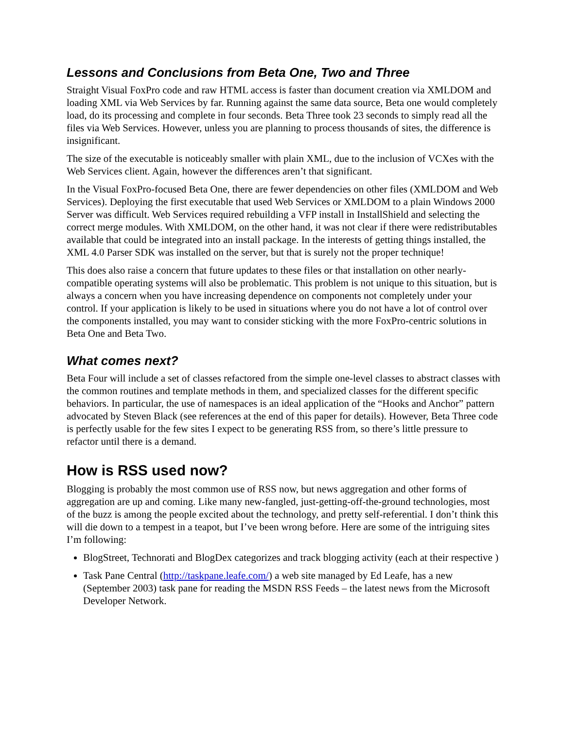Lessons and Conclusions from Beta One, Two and Three
Straight Visual FoxPro code and raw HTML access is faster than document creation via XMLDOM and loading XML via Web Services by far. Running against the same data source, Beta one would completely load, do its processing and complete in four seconds. Beta Three took 23 seconds to simply read all the files via Web Services. However, unless you are planning to process thousands of sites, the difference is insignificant.
The size of the executable is noticeably smaller with plain XML, due to the inclusion of VCXes with the Web Services client. Again, however the differences aren’t that significant.
In the Visual FoxPro-focused Beta One, there are fewer dependencies on other files (XMLDOM and Web Services). Deploying the first executable that used Web Services or XMLDOM to a plain Windows 2000 Server was difficult. Web Services required rebuilding a VFP install in InstallShield and selecting the correct merge modules. With XMLDOM, on the other hand, it was not clear if there were redistributables available that could be integrated into an install package. In the interests of getting things installed, the XML 4.0 Parser SDK was installed on the server, but that is surely not the proper technique!
This does also raise a concern that future updates to these files or that installation on other nearly-compatible operating systems will also be problematic. This problem is not unique to this situation, but is always a concern when you have increasing dependence on components not completely under your control. If your application is likely to be used in situations where you do not have a lot of control over the components installed, you may want to consider sticking with the more FoxPro-centric solutions in Beta One and Beta Two.
What comes next?
Beta Four will include a set of classes refactored from the simple one-level classes to abstract classes with the common routines and template methods in them, and specialized classes for the different specific behaviors. In particular, the use of namespaces is an ideal application of the “Hooks and Anchor” pattern advocated by Steven Black (see references at the end of this paper for details). However, Beta Three code is perfectly usable for the few sites I expect to be generating RSS from, so there’s little pressure to refactor until there is a demand.
How is RSS used now?
Blogging is probably the most common use of RSS now, but news aggregation and other forms of aggregation are up and coming. Like many new-fangled, just-getting-off-the-ground technologies, most of the buzz is among the people excited about the technology, and pretty self-referential. I don’t think this will die down to a tempest in a teapot, but I’ve been wrong before. Here are some of the intriguing sites I’m following:
BlogStreet, Technorati and BlogDex categorizes and track blogging activity (each at their respective )
Task Pane Central (http://taskpane.leafe.com/) a web site managed by Ed Leafe, has a new (September 2003) task pane for reading the MSDN RSS Feeds – the latest news from the Microsoft Developer Network.